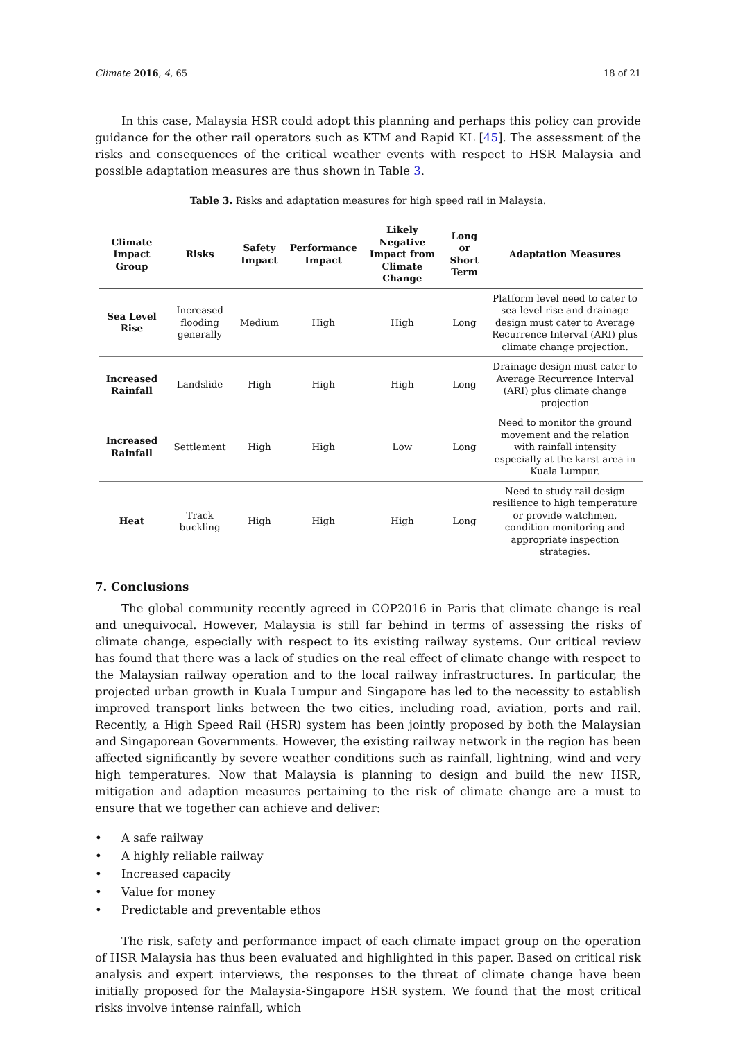Climate 2016, 4, 65 18 of 21
In this case, Malaysia HSR could adopt this planning and perhaps this policy can provide guidance for the other rail operators such as KTM and Rapid KL [45]. The assessment of the risks and consequences of the critical weather events with respect to HSR Malaysia and possible adaptation measures are thus shown in Table 3.
Table 3. Risks and adaptation measures for high speed rail in Malaysia.
| Climate Impact Group | Risks | Safety Impact | Performance Impact | Likely Negative Impact from Climate Change | Long or Short Term | Adaptation Measures |
| --- | --- | --- | --- | --- | --- | --- |
| Sea Level Rise | Increased flooding generally | Medium | High | High | Long | Platform level need to cater to sea level rise and drainage design must cater to Average Recurrence Interval (ARI) plus climate change projection. |
| Increased Rainfall | Landslide | High | High | High | Long | Drainage design must cater to Average Recurrence Interval (ARI) plus climate change projection |
| Increased Rainfall | Settlement | High | High | Low | Long | Need to monitor the ground movement and the relation with rainfall intensity especially at the karst area in Kuala Lumpur. |
| Heat | Track buckling | High | High | High | Long | Need to study rail design resilience to high temperature or provide watchmen, condition monitoring and appropriate inspection strategies. |
7. Conclusions
The global community recently agreed in COP2016 in Paris that climate change is real and unequivocal. However, Malaysia is still far behind in terms of assessing the risks of climate change, especially with respect to its existing railway systems. Our critical review has found that there was a lack of studies on the real effect of climate change with respect to the Malaysian railway operation and to the local railway infrastructures. In particular, the projected urban growth in Kuala Lumpur and Singapore has led to the necessity to establish improved transport links between the two cities, including road, aviation, ports and rail. Recently, a High Speed Rail (HSR) system has been jointly proposed by both the Malaysian and Singaporean Governments. However, the existing railway network in the region has been affected significantly by severe weather conditions such as rainfall, lightning, wind and very high temperatures. Now that Malaysia is planning to design and build the new HSR, mitigation and adaption measures pertaining to the risk of climate change are a must to ensure that we together can achieve and deliver:
• A safe railway
• A highly reliable railway
• Increased capacity
• Value for money
• Predictable and preventable ethos
The risk, safety and performance impact of each climate impact group on the operation of HSR Malaysia has thus been evaluated and highlighted in this paper. Based on critical risk analysis and expert interviews, the responses to the threat of climate change have been initially proposed for the Malaysia-Singapore HSR system. We found that the most critical risks involve intense rainfall, which